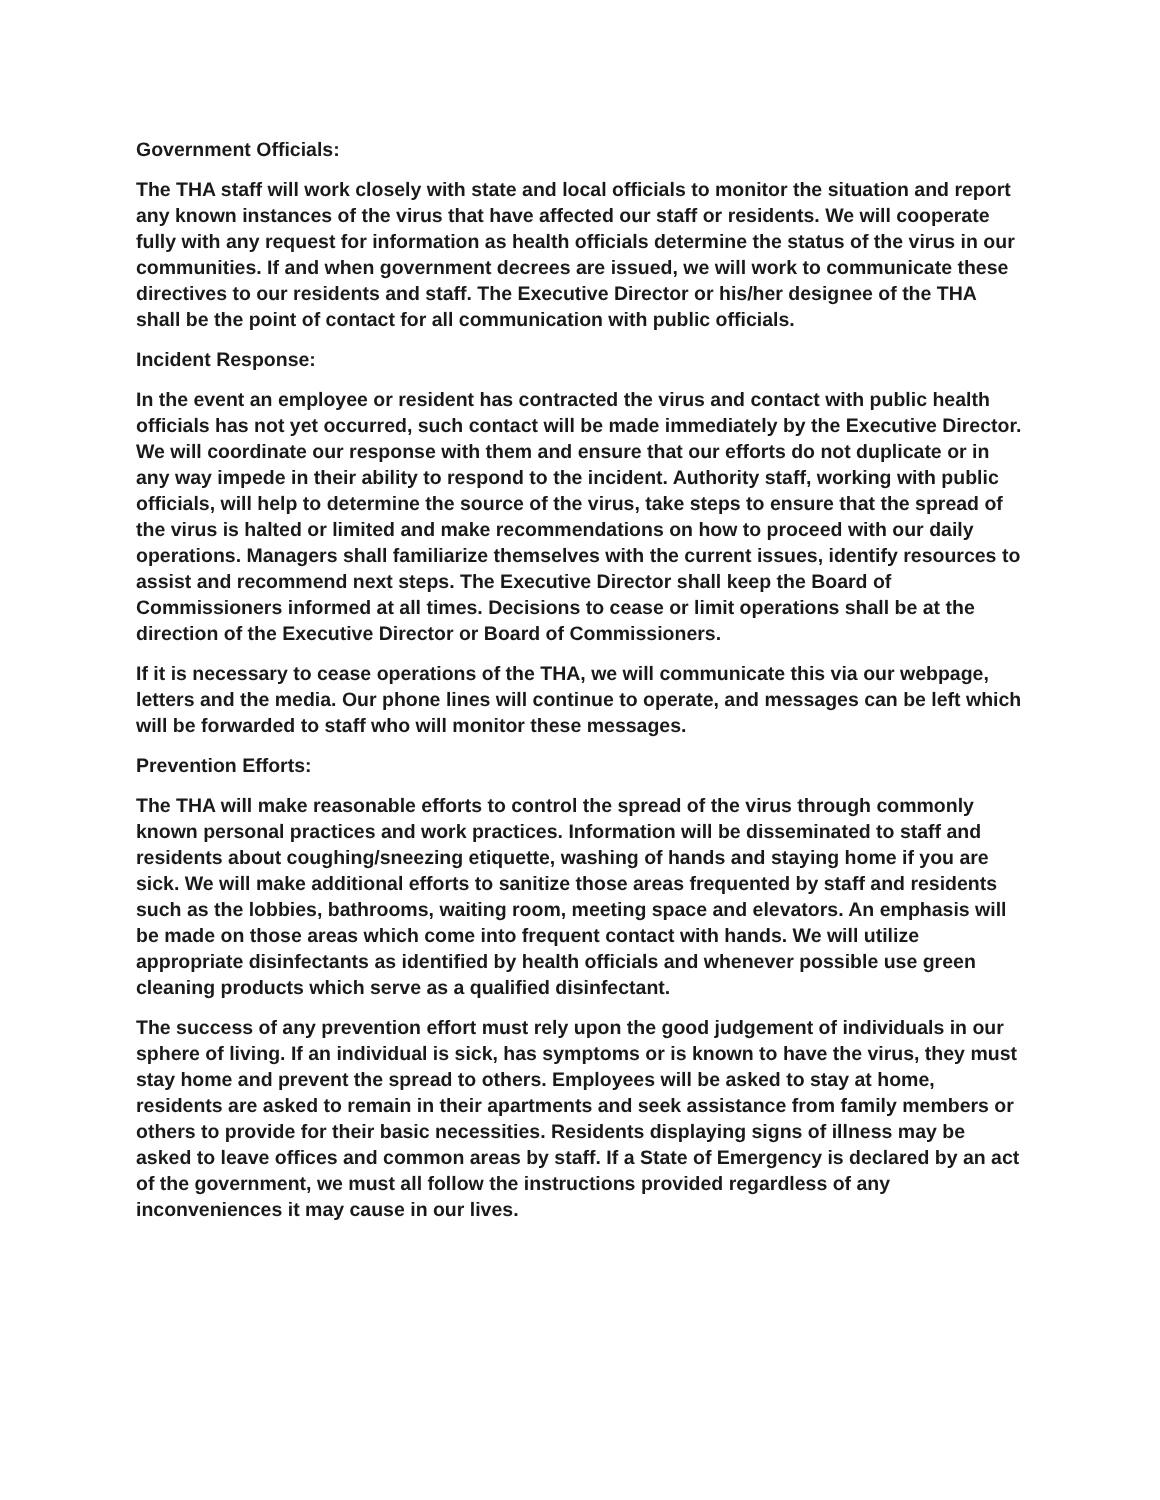Government Officials:
The THA staff will work closely with state and local officials to monitor the situation and report any known instances of the virus that have affected our staff or residents. We will cooperate fully with any request for information as health officials determine the status of the virus in our communities. If and when government decrees are issued, we will work to communicate these directives to our residents and staff. The Executive Director or his/her designee of the THA shall be the point of contact for all communication with public officials.
Incident Response:
In the event an employee or resident has contracted the virus and contact with public health officials has not yet occurred, such contact will be made immediately by the Executive Director. We will coordinate our response with them and ensure that our efforts do not duplicate or in any way impede in their ability to respond to the incident. Authority staff, working with public officials, will help to determine the source of the virus, take steps to ensure that the spread of the virus is halted or limited and make recommendations on how to proceed with our daily operations. Managers shall familiarize themselves with the current issues, identify resources to assist and recommend next steps. The Executive Director shall keep the Board of Commissioners informed at all times. Decisions to cease or limit operations shall be at the direction of the Executive Director or Board of Commissioners.
If it is necessary to cease operations of the THA, we will communicate this via our webpage, letters and the media. Our phone lines will continue to operate, and messages can be left which will be forwarded to staff who will monitor these messages.
Prevention Efforts:
The THA will make reasonable efforts to control the spread of the virus through commonly known personal practices and work practices. Information will be disseminated to staff and residents about coughing/sneezing etiquette, washing of hands and staying home if you are sick. We will make additional efforts to sanitize those areas frequented by staff and residents such as the lobbies, bathrooms, waiting room, meeting space and elevators. An emphasis will be made on those areas which come into frequent contact with hands. We will utilize appropriate disinfectants as identified by health officials and whenever possible use green cleaning products which serve as a qualified disinfectant.
The success of any prevention effort must rely upon the good judgement of individuals in our sphere of living. If an individual is sick, has symptoms or is known to have the virus, they must stay home and prevent the spread to others. Employees will be asked to stay at home, residents are asked to remain in their apartments and seek assistance from family members or others to provide for their basic necessities. Residents displaying signs of illness may be asked to leave offices and common areas by staff. If a State of Emergency is declared by an act of the government, we must all follow the instructions provided regardless of any inconveniences it may cause in our lives.